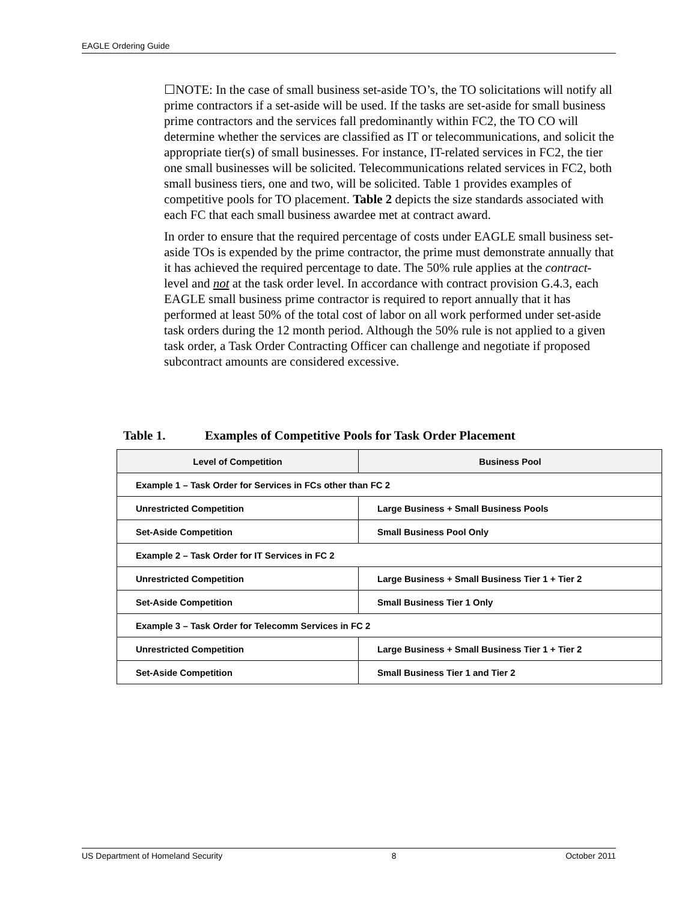EAGLE Ordering Guide
☐NOTE: In the case of small business set-aside TO’s, the TO solicitations will notify all prime contractors if a set-aside will be used. If the tasks are set-aside for small business prime contractors and the services fall predominantly within FC2, the TO CO will determine whether the services are classified as IT or telecommunications, and solicit the appropriate tier(s) of small businesses. For instance, IT-related services in FC2, the tier one small businesses will be solicited. Telecommunications related services in FC2, both small business tiers, one and two, will be solicited. Table 1 provides examples of competitive pools for TO placement. Table 2 depicts the size standards associated with each FC that each small business awardee met at contract award.
In order to ensure that the required percentage of costs under EAGLE small business set-aside TOs is expended by the prime contractor, the prime must demonstrate annually that it has achieved the required percentage to date. The 50% rule applies at the contract-level and not at the task order level. In accordance with contract provision G.4.3, each EAGLE small business prime contractor is required to report annually that it has performed at least 50% of the total cost of labor on all work performed under set-aside task orders during the 12 month period. Although the 50% rule is not applied to a given task order, a Task Order Contracting Officer can challenge and negotiate if proposed subcontract amounts are considered excessive.
Table 1. Examples of Competitive Pools for Task Order Placement
| Level of Competition | Business Pool |
| --- | --- |
| Example 1 – Task Order for Services in FCs other than FC 2 | |
| Unrestricted Competition | Large Business + Small Business Pools |
| Set-Aside Competition | Small Business Pool Only |
| Example 2 – Task Order for IT Services in FC 2 | |
| Unrestricted Competition | Large Business + Small Business Tier 1 + Tier 2 |
| Set-Aside Competition | Small Business Tier 1 Only |
| Example 3 – Task Order for Telecomm Services in FC 2 | |
| Unrestricted Competition | Large Business + Small Business Tier 1 + Tier 2 |
| Set-Aside Competition | Small Business Tier 1 and Tier 2 |
US Department of Homeland Security 8 October 2011